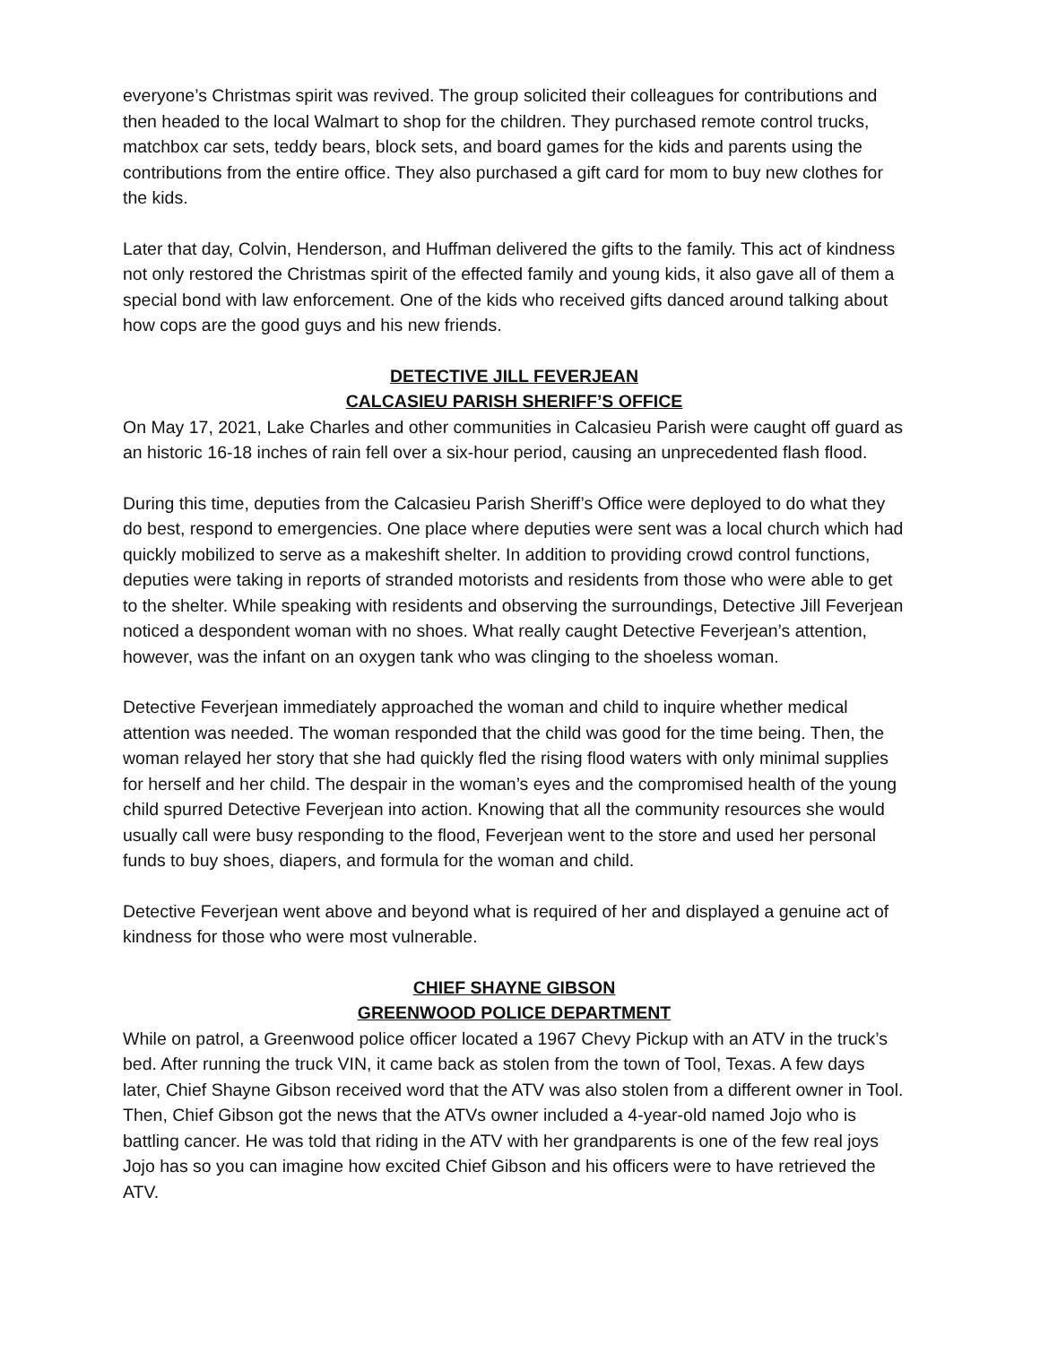everyone’s Christmas spirit was revived. The group solicited their colleagues for contributions and then headed to the local Walmart to shop for the children. They purchased remote control trucks, matchbox car sets, teddy bears, block sets, and board games for the kids and parents using the contributions from the entire office. They also purchased a gift card for mom to buy new clothes for the kids.
Later that day, Colvin, Henderson, and Huffman delivered the gifts to the family. This act of kindness not only restored the Christmas spirit of the effected family and young kids, it also gave all of them a special bond with law enforcement. One of the kids who received gifts danced around talking about how cops are the good guys and his new friends.
DETECTIVE JILL FEVERJEAN
CALCASIEU PARISH SHERIFF’S OFFICE
On May 17, 2021, Lake Charles and other communities in Calcasieu Parish were caught off guard as an historic 16-18 inches of rain fell over a six-hour period, causing an unprecedented flash flood.
During this time, deputies from the Calcasieu Parish Sheriff’s Office were deployed to do what they do best, respond to emergencies. One place where deputies were sent was a local church which had quickly mobilized to serve as a makeshift shelter. In addition to providing crowd control functions, deputies were taking in reports of stranded motorists and residents from those who were able to get to the shelter. While speaking with residents and observing the surroundings, Detective Jill Feverjean noticed a despondent woman with no shoes. What really caught Detective Feverjean’s attention, however, was the infant on an oxygen tank who was clinging to the shoeless woman.
Detective Feverjean immediately approached the woman and child to inquire whether medical attention was needed. The woman responded that the child was good for the time being. Then, the woman relayed her story that she had quickly fled the rising flood waters with only minimal supplies for herself and her child. The despair in the woman’s eyes and the compromised health of the young child spurred Detective Feverjean into action. Knowing that all the community resources she would usually call were busy responding to the flood, Feverjean went to the store and used her personal funds to buy shoes, diapers, and formula for the woman and child.
Detective Feverjean went above and beyond what is required of her and displayed a genuine act of kindness for those who were most vulnerable.
CHIEF SHAYNE GIBSON
GREENWOOD POLICE DEPARTMENT
While on patrol, a Greenwood police officer located a 1967 Chevy Pickup with an ATV in the truck’s bed. After running the truck VIN, it came back as stolen from the town of Tool, Texas. A few days later, Chief Shayne Gibson received word that the ATV was also stolen from a different owner in Tool. Then, Chief Gibson got the news that the ATVs owner included a 4-year-old named Jojo who is battling cancer. He was told that riding in the ATV with her grandparents is one of the few real joys Jojo has so you can imagine how excited Chief Gibson and his officers were to have retrieved the ATV.